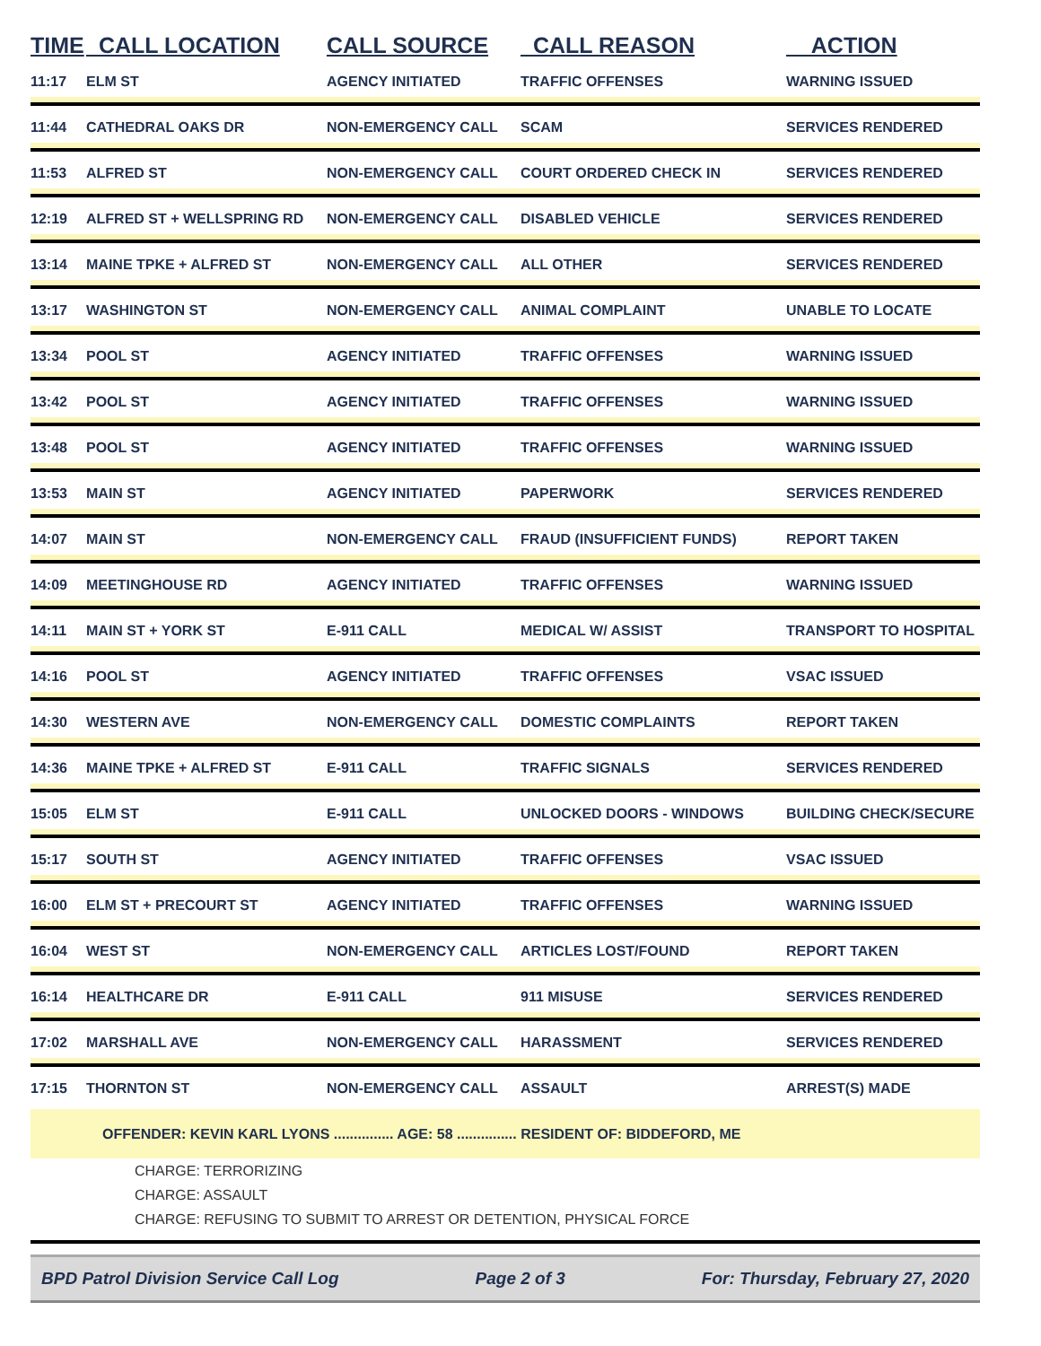| TIME | CALL LOCATION | CALL SOURCE | CALL REASON | ACTION |
| --- | --- | --- | --- | --- |
| 11:17 | ELM ST | AGENCY INITIATED | TRAFFIC OFFENSES | WARNING ISSUED |
| 11:44 | CATHEDRAL OAKS DR | NON-EMERGENCY CALL | SCAM | SERVICES RENDERED |
| 11:53 | ALFRED ST | NON-EMERGENCY CALL | COURT ORDERED CHECK IN | SERVICES RENDERED |
| 12:19 | ALFRED ST + WELLSPRING RD | NON-EMERGENCY CALL | DISABLED VEHICLE | SERVICES RENDERED |
| 13:14 | MAINE TPKE + ALFRED ST | NON-EMERGENCY CALL | ALL OTHER | SERVICES RENDERED |
| 13:17 | WASHINGTON ST | NON-EMERGENCY CALL | ANIMAL COMPLAINT | UNABLE TO LOCATE |
| 13:34 | POOL ST | AGENCY INITIATED | TRAFFIC OFFENSES | WARNING ISSUED |
| 13:42 | POOL ST | AGENCY INITIATED | TRAFFIC OFFENSES | WARNING ISSUED |
| 13:48 | POOL ST | AGENCY INITIATED | TRAFFIC OFFENSES | WARNING ISSUED |
| 13:53 | MAIN ST | AGENCY INITIATED | PAPERWORK | SERVICES RENDERED |
| 14:07 | MAIN ST | NON-EMERGENCY CALL | FRAUD (INSUFFICIENT FUNDS) | REPORT TAKEN |
| 14:09 | MEETINGHOUSE RD | AGENCY INITIATED | TRAFFIC OFFENSES | WARNING ISSUED |
| 14:11 | MAIN ST + YORK ST | E-911 CALL | MEDICAL W/ ASSIST | TRANSPORT TO HOSPITAL |
| 14:16 | POOL ST | AGENCY INITIATED | TRAFFIC OFFENSES | VSAC ISSUED |
| 14:30 | WESTERN AVE | NON-EMERGENCY CALL | DOMESTIC COMPLAINTS | REPORT TAKEN |
| 14:36 | MAINE TPKE + ALFRED ST | E-911 CALL | TRAFFIC SIGNALS | SERVICES RENDERED |
| 15:05 | ELM ST | E-911 CALL | UNLOCKED DOORS - WINDOWS | BUILDING CHECK/SECURE |
| 15:17 | SOUTH ST | AGENCY INITIATED | TRAFFIC OFFENSES | VSAC ISSUED |
| 16:00 | ELM ST + PRECOURT ST | AGENCY INITIATED | TRAFFIC OFFENSES | WARNING ISSUED |
| 16:04 | WEST ST | NON-EMERGENCY CALL | ARTICLES LOST/FOUND | REPORT TAKEN |
| 16:14 | HEALTHCARE DR | E-911 CALL | 911 MISUSE | SERVICES RENDERED |
| 17:02 | MARSHALL AVE | NON-EMERGENCY CALL | HARASSMENT | SERVICES RENDERED |
| 17:15 | THORNTON ST | NON-EMERGENCY CALL | ASSAULT | ARREST(S) MADE |
| OFFENDER: KEVIN KARL LYONS ............... AGE: 58 ............... RESIDENT OF: BIDDEFORD, ME | | | | |
| CHARGE: TERRORIZING CHARGE: ASSAULT CHARGE: REFUSING TO SUBMIT TO ARREST OR DETENTION, PHYSICAL FORCE | | | | |
BPD Patrol Division Service Call Log Page 2 of 3 For: Thursday, February 27, 2020